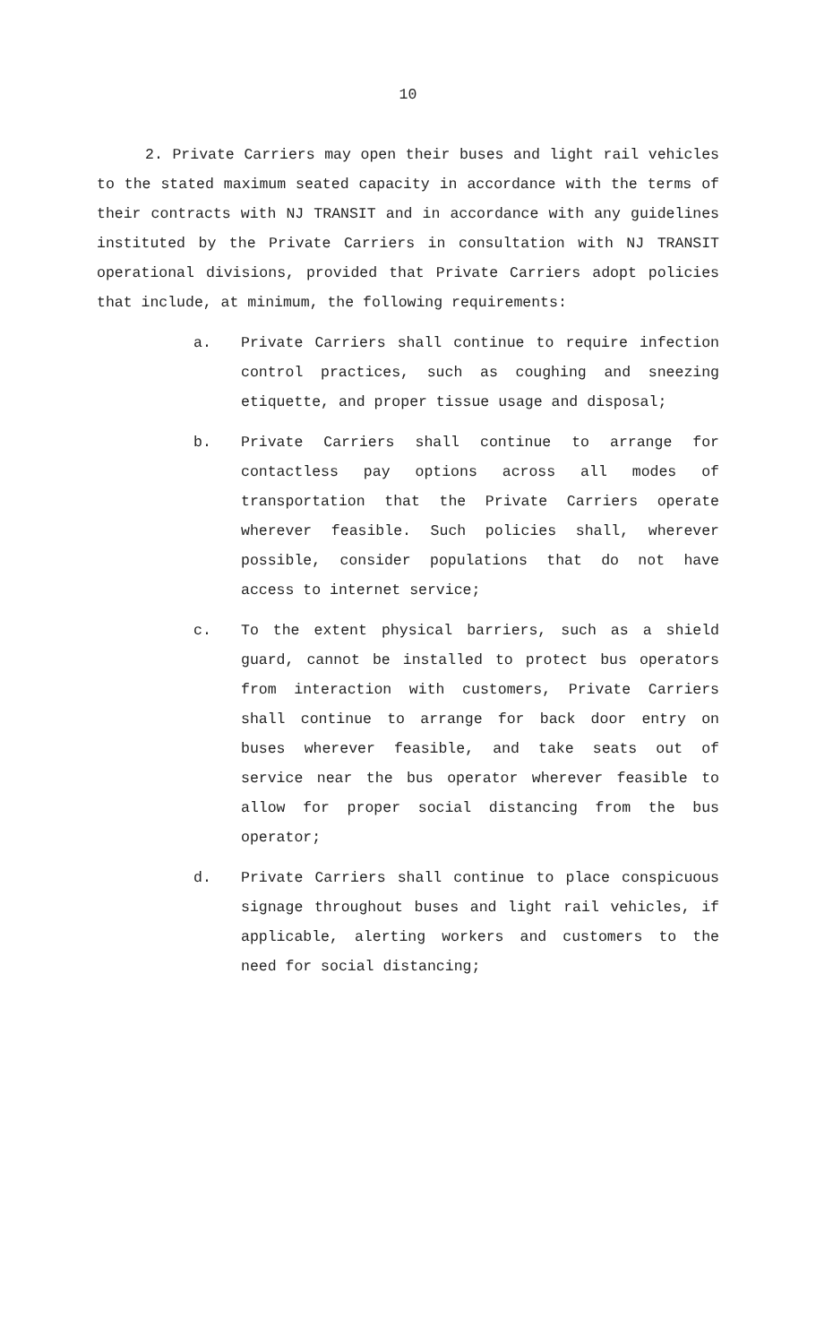10
2. Private Carriers may open their buses and light rail vehicles to the stated maximum seated capacity in accordance with the terms of their contracts with NJ TRANSIT and in accordance with any guidelines instituted by the Private Carriers in consultation with NJ TRANSIT operational divisions, provided that Private Carriers adopt policies that include, at minimum, the following requirements:
a. Private Carriers shall continue to require infection control practices, such as coughing and sneezing etiquette, and proper tissue usage and disposal;
b. Private Carriers shall continue to arrange for contactless pay options across all modes of transportation that the Private Carriers operate wherever feasible. Such policies shall, wherever possible, consider populations that do not have access to internet service;
c. To the extent physical barriers, such as a shield guard, cannot be installed to protect bus operators from interaction with customers, Private Carriers shall continue to arrange for back door entry on buses wherever feasible, and take seats out of service near the bus operator wherever feasible to allow for proper social distancing from the bus operator;
d. Private Carriers shall continue to place conspicuous signage throughout buses and light rail vehicles, if applicable, alerting workers and customers to the need for social distancing;